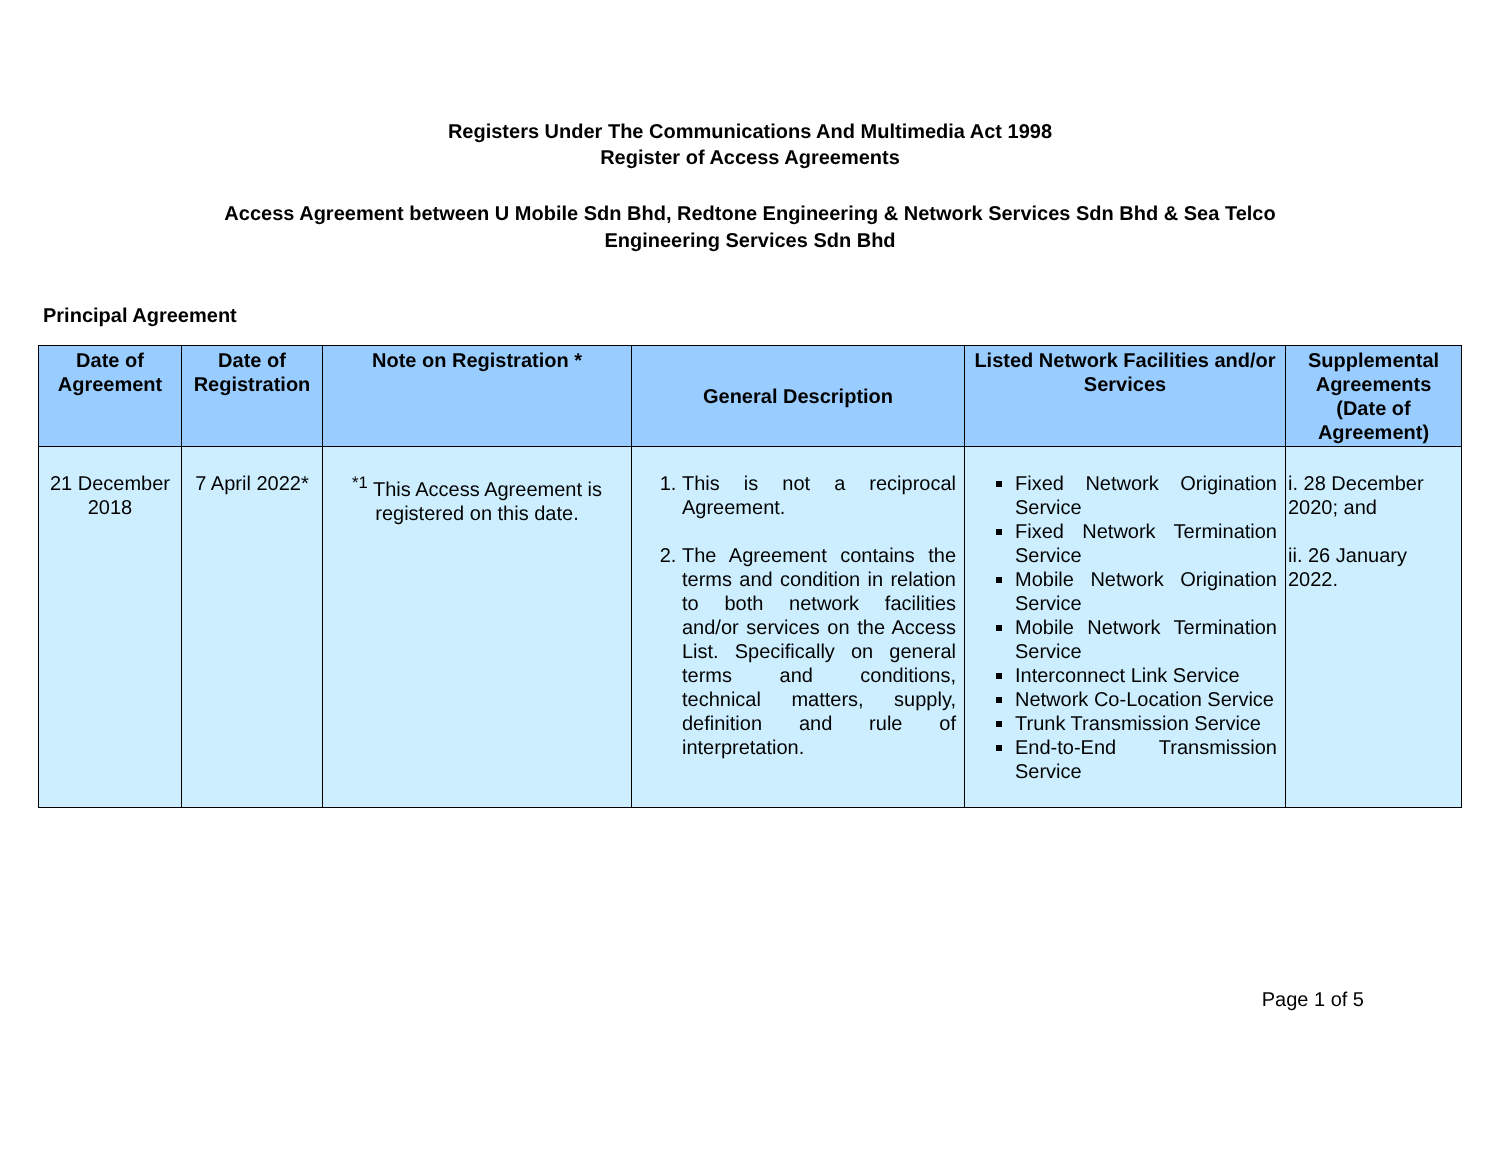Registers Under The Communications And Multimedia Act 1998
Register of Access Agreements
Access Agreement between U Mobile Sdn Bhd, Redtone Engineering & Network Services Sdn Bhd & Sea Telco
Engineering Services Sdn Bhd
Principal Agreement
| Date of Agreement | Date of Registration | Note on Registration * | General Description | Listed Network Facilities and/or Services | Supplemental Agreements (Date of Agreement) |
| --- | --- | --- | --- | --- | --- |
| 21 December 2018 | 7 April 2022* | <sup>*1</sup> This Access Agreement is registered on this date. | 1. This is not a reciprocal Agreement. 2. The Agreement contains the terms and condition in relation to both network facilities and/or services on the Access List. Specifically on general terms and conditions, technical matters, supply, definition and rule of interpretation. | Fixed Network Origination Service Fixed Network Termination Service Mobile Network Origination Service Mobile Network Termination Service Interconnect Link Service Network Co-Location Service Trunk Transmission Service End-to-End Transmission Service | i. 28 December 2020; and ii. 26 January 2022. |
Page 1 of 5